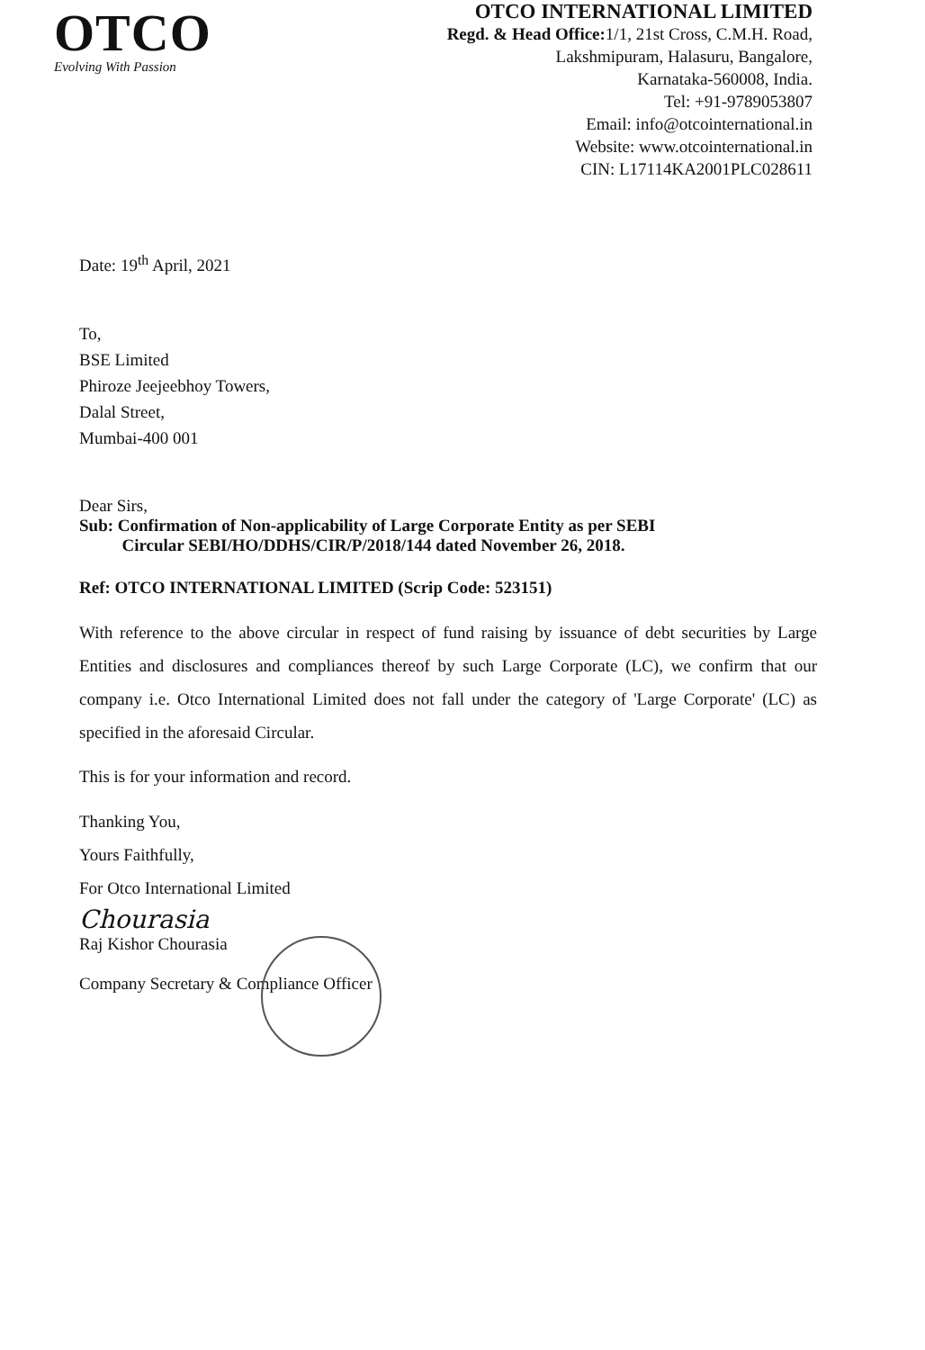OTCO
Evolving With Passion
OTCO INTERNATIONAL LIMITED
Regd. & Head Office: 1/1, 21st Cross, C.M.H. Road,
Lakshmipuram, Halasuru, Bangalore,
Karnataka-560008, India.
Tel: +91-9789053807
Email: info@otcointernational.in
Website: www.otcointernational.in
CIN: L17114KA2001PLC028611
Date: 19<sup>th</sup> April, 2021
To,
BSE Limited
Phiroze Jeejeebhoy Towers,
Dalal Street,
Mumbai-400 001
Dear Sirs,
Sub: Confirmation of Non-applicability of Large Corporate Entity as per SEBI
Circular SEBI/HO/DDHS/CIR/P/2018/144 dated November 26, 2018.
Ref: OTCO INTERNATIONAL LIMITED (Scrip Code: 523151)
With reference to the above circular in respect of fund raising by issuance of debt securities by Large Entities and disclosures and compliances thereof by such Large Corporate (LC), we confirm that our company i.e. Otco International Limited does not fall under the category of 'Large Corporate' (LC) as specified in the aforesaid Circular.
This is for your information and record.
Thanking You,
Yours Faithfully,
For Otco International Limited
Chourasia
Raj Kishor Chourasia
Company Secretary & Compliance Officer